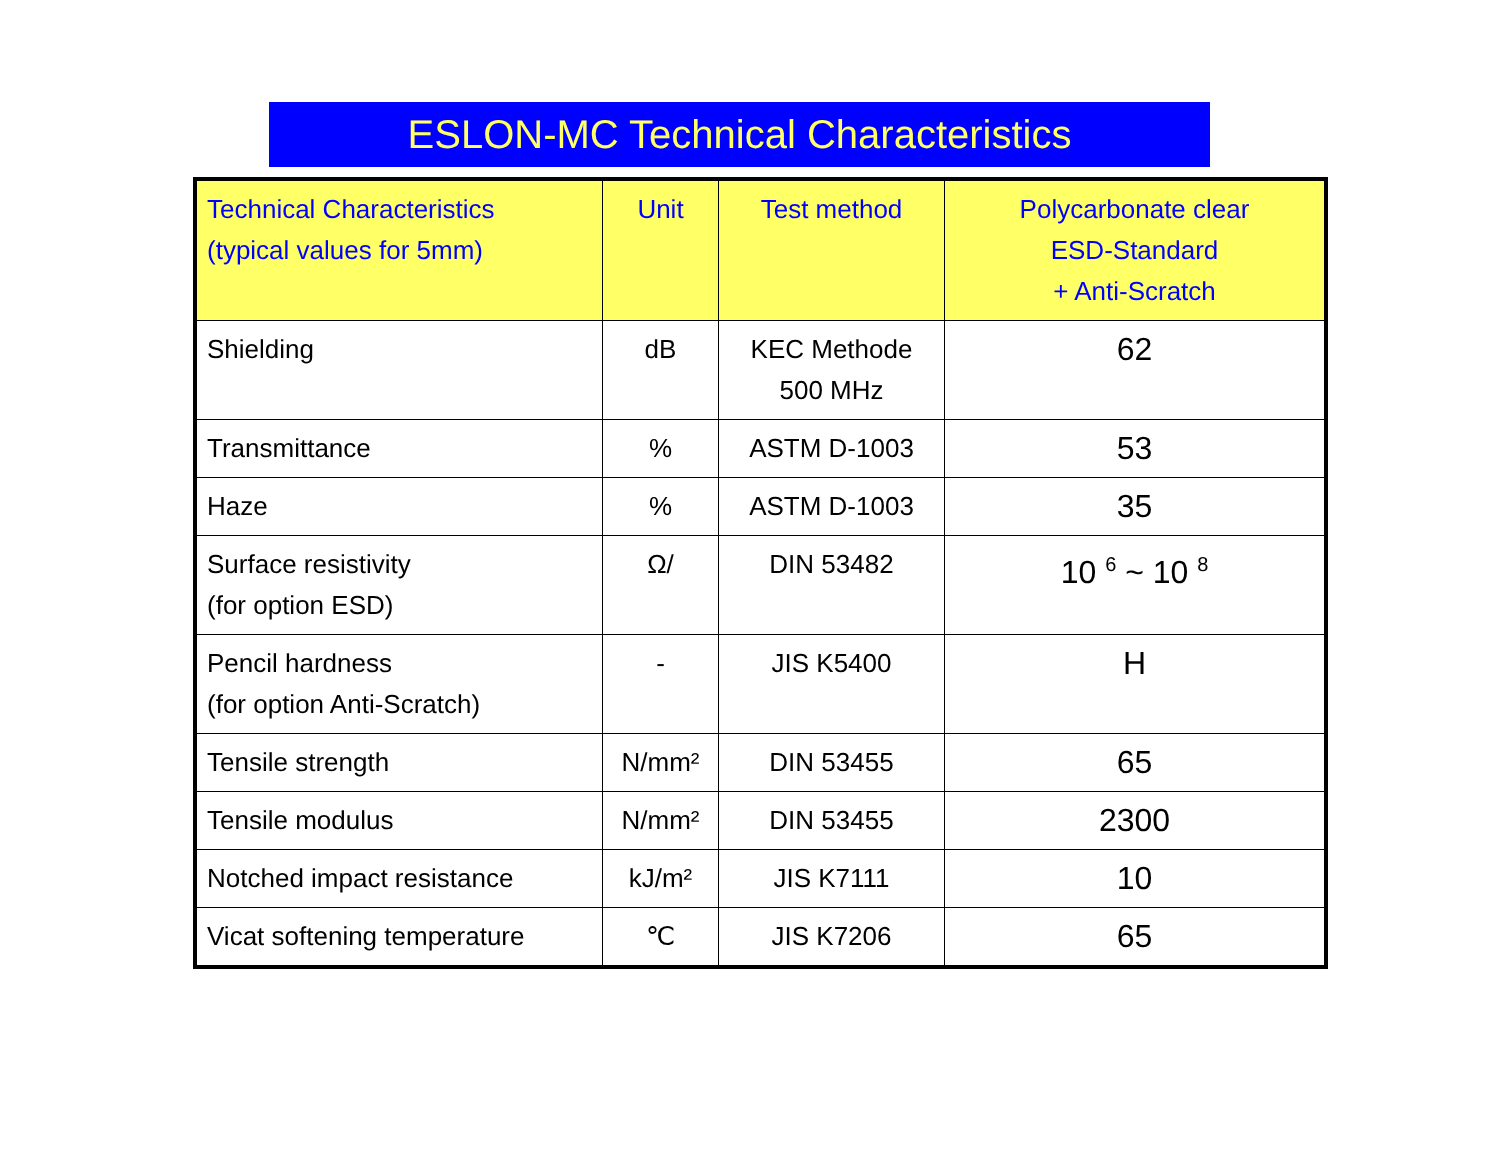ESLON-MC Technical Characteristics
| Technical Characteristics (typical values for 5mm) | Unit | Test method | Polycarbonate clear ESD-Standard + Anti-Scratch |
| --- | --- | --- | --- |
| Shielding | dB | KEC Methode 500 MHz | 62 |
| Transmittance | % | ASTM D-1003 | 53 |
| Haze | % | ASTM D-1003 | 35 |
| Surface resistivity (for option ESD) | Ω/ | DIN 53482 | 10 <sup>6</sup> ~ 10 <sup>8</sup> |
| Pencil hardness (for option Anti-Scratch) | - | JIS K5400 | H |
| Tensile strength | N/mm² | DIN 53455 | 65 |
| Tensile modulus | N/mm² | DIN 53455 | 2300 |
| Notched impact resistance | kJ/m² | JIS K7111 | 10 |
| Vicat softening temperature | ℃ | JIS K7206 | 65 |